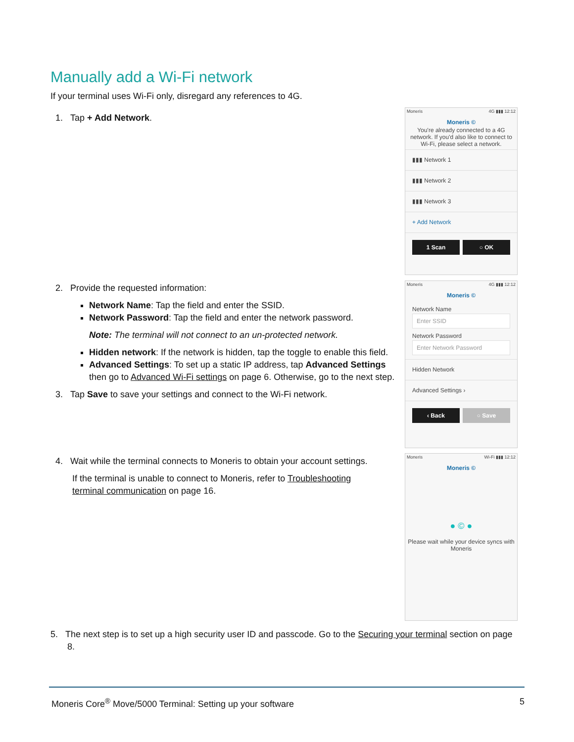Manually add a Wi-Fi network
If your terminal uses Wi-Fi only, disregard any references to 4G.
1. Tap + Add Network.
Moneris 4G ▮▮▮ 12:12
Moneris ©
You're already connected to a 4G network. If you'd also like to connect to Wi-Fi, please select a network.
▮▮▮ Network 1
▮▮▮ Network 2
▮▮▮ Network 3
+ Add Network
1 Scan ○ OK
2. Provide the requested information:
Network Name: Tap the field and enter the SSID.
Network Password: Tap the field and enter the network password.
Note: The terminal will not connect to an un-protected network.
Hidden network: If the network is hidden, tap the toggle to enable this field.
Advanced Settings: To set up a static IP address, tap Advanced Settings then go to Advanced Wi-Fi settings on page 6. Otherwise, go to the next step.
3. Tap Save to save your settings and connect to the Wi-Fi network.
Moneris 4G ▮▮▮ 12:12
Moneris ©
Network Name
Enter SSID
Network Password
Enter Network Password
Hidden Network
Advanced Settings ›
‹ Back ○ Save
4. Wait while the terminal connects to Moneris to obtain your account settings.
If the terminal is unable to connect to Moneris, refer to Troubleshooting terminal communication on page 16.
Moneris Wi-Fi ▮▮▮ 12:12
Moneris ©
● © ●
Please wait while your device syncs with Moneris
5. The next step is to set up a high security user ID and passcode. Go to the Securing your terminal section on page 8.
Moneris Core<sup>®</sup> Move/5000 Terminal: Setting up your software 5